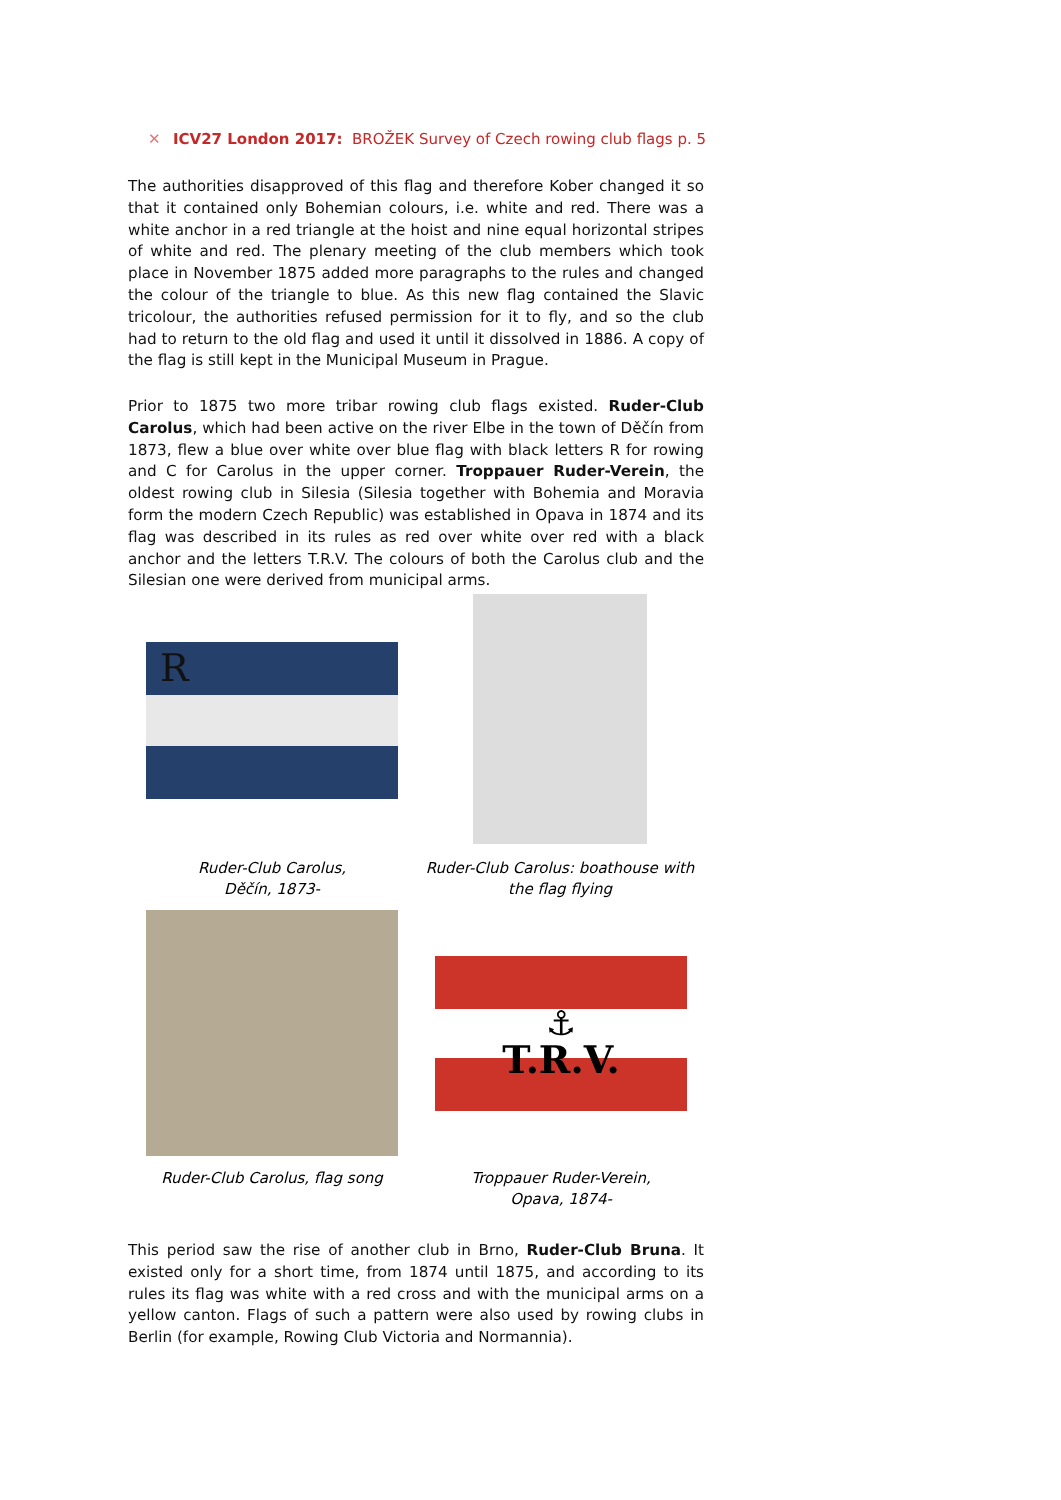✕ ICV27 London 2017: BROŽEK Survey of Czech rowing club flags p. 5
The authorities disapproved of this flag and therefore Kober changed it so that it contained only Bohemian colours, i.e. white and red. There was a white anchor in a red triangle at the hoist and nine equal horizontal stripes of white and red. The plenary meeting of the club members which took place in November 1875 added more paragraphs to the rules and changed the colour of the triangle to blue. As this new flag contained the Slavic tricolour, the authorities refused permission for it to fly, and so the club had to return to the old flag and used it until it dissolved in 1886. A copy of the flag is still kept in the Municipal Museum in Prague.
Prior to 1875 two more tribar rowing club flags existed. Ruder-Club Carolus, which had been active on the river Elbe in the town of Děčín from 1873, flew a blue over white over blue flag with black letters R for rowing and C for Carolus in the upper corner. Troppauer Ruder-Verein, the oldest rowing club in Silesia (Silesia together with Bohemia and Moravia form the modern Czech Republic) was established in Opava in 1874 and its flag was described in its rules as red over white over red with a black anchor and the letters T.R.V. The colours of both the Carolus club and the Silesian one were derived from municipal arms.
R
Ruder-Club Carolus,
Děčín, 1873-
Ruder-Club Carolus: boathouse with the flag flying
⚓
T.R.V.
Ruder-Club Carolus, flag song
Troppauer Ruder-Verein,
Opava, 1874-
This period saw the rise of another club in Brno, Ruder-Club Bruna. It existed only for a short time, from 1874 until 1875, and according to its rules its flag was white with a red cross and with the municipal arms on a yellow canton. Flags of such a pattern were also used by rowing clubs in Berlin (for example, Rowing Club Victoria and Normannia).